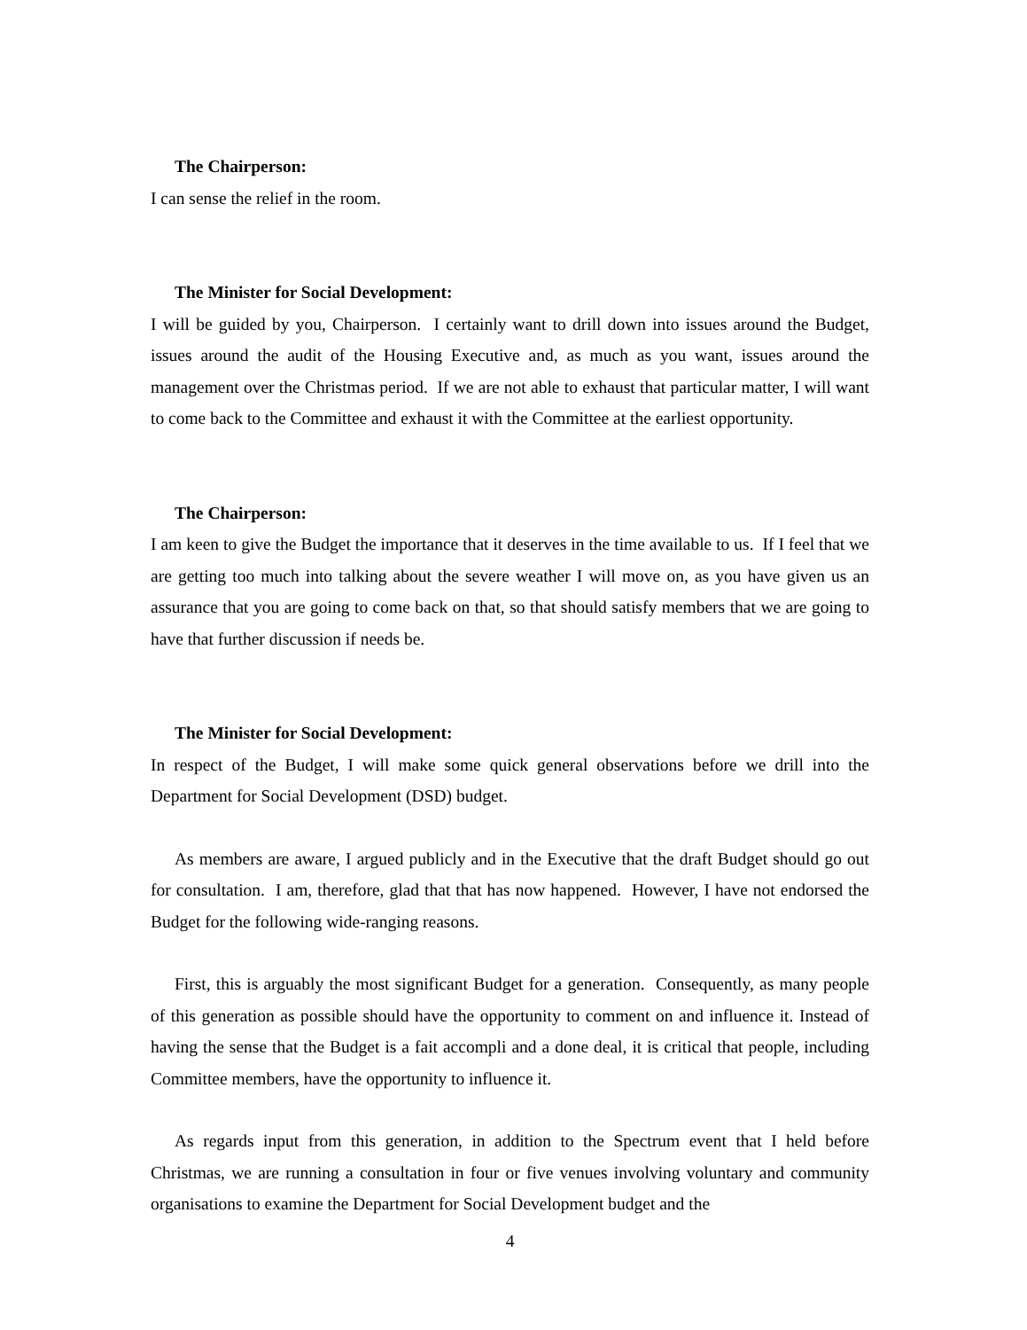The Chairperson:
I can sense the relief in the room.
The Minister for Social Development:
I will be guided by you, Chairperson. I certainly want to drill down into issues around the Budget, issues around the audit of the Housing Executive and, as much as you want, issues around the management over the Christmas period. If we are not able to exhaust that particular matter, I will want to come back to the Committee and exhaust it with the Committee at the earliest opportunity.
The Chairperson:
I am keen to give the Budget the importance that it deserves in the time available to us. If I feel that we are getting too much into talking about the severe weather I will move on, as you have given us an assurance that you are going to come back on that, so that should satisfy members that we are going to have that further discussion if needs be.
The Minister for Social Development:
In respect of the Budget, I will make some quick general observations before we drill into the Department for Social Development (DSD) budget.
As members are aware, I argued publicly and in the Executive that the draft Budget should go out for consultation. I am, therefore, glad that that has now happened. However, I have not endorsed the Budget for the following wide-ranging reasons.
First, this is arguably the most significant Budget for a generation. Consequently, as many people of this generation as possible should have the opportunity to comment on and influence it. Instead of having the sense that the Budget is a fait accompli and a done deal, it is critical that people, including Committee members, have the opportunity to influence it.
As regards input from this generation, in addition to the Spectrum event that I held before Christmas, we are running a consultation in four or five venues involving voluntary and community organisations to examine the Department for Social Development budget and the
4